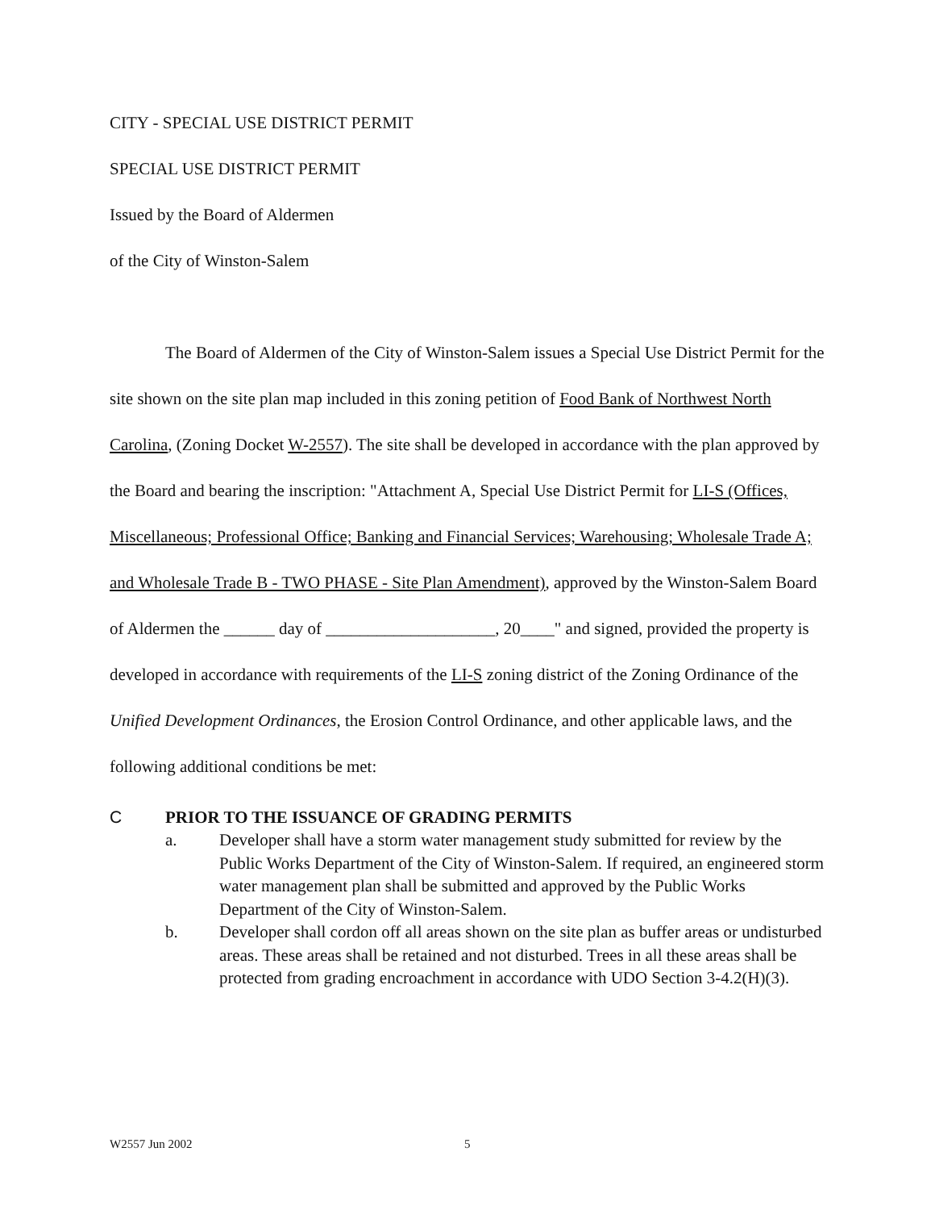CITY - SPECIAL USE DISTRICT PERMIT
SPECIAL USE DISTRICT PERMIT
Issued by the Board of Aldermen
of the City of Winston-Salem
The Board of Aldermen of the City of Winston-Salem issues a Special Use District Permit for the site shown on the site plan map included in this zoning petition of Food Bank of Northwest North Carolina, (Zoning Docket W-2557). The site shall be developed in accordance with the plan approved by the Board and bearing the inscription: "Attachment A, Special Use District Permit for LI-S (Offices, Miscellaneous; Professional Office; Banking and Financial Services; Warehousing; Wholesale Trade A; and Wholesale Trade B - TWO PHASE - Site Plan Amendment), approved by the Winston-Salem Board of Aldermen the ______ day of ____________________, 20____" and signed, provided the property is developed in accordance with requirements of the LI-S zoning district of the Zoning Ordinance of the Unified Development Ordinances, the Erosion Control Ordinance, and other applicable laws, and the following additional conditions be met:
C PRIOR TO THE ISSUANCE OF GRADING PERMITS
a. Developer shall have a storm water management study submitted for review by the Public Works Department of the City of Winston-Salem. If required, an engineered storm water management plan shall be submitted and approved by the Public Works Department of the City of Winston-Salem.
b. Developer shall cordon off all areas shown on the site plan as buffer areas or undisturbed areas. These areas shall be retained and not disturbed. Trees in all these areas shall be protected from grading encroachment in accordance with UDO Section 3-4.2(H)(3).
W2557 Jun 2002 5